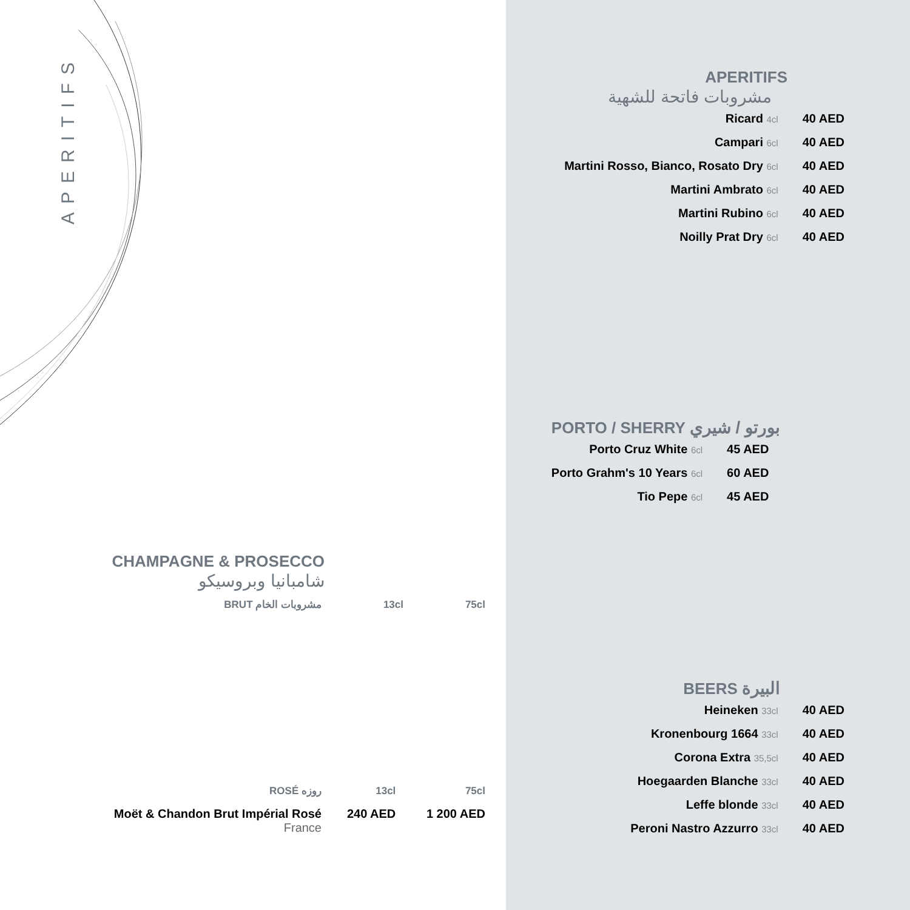APERITIFS
CHAMPAGNE & PROSECCO
شامبانيا وبروسيكو
| BRUT مشروبات الخام | 13cl | 75cl |
| ROSÉ روزه | 13cl | 75cl |
| Moët & Chandon Brut Impérial Rosé France | 240 AED | 1 200 AED |
APERITIFS
مشروبات فاتحة للشهية
| Ricard 4cl | 40 AED |
| Campari 6cl | 40 AED |
| Martini Rosso, Bianco, Rosato Dry 6cl | 40 AED |
| Martini Ambrato 6cl | 40 AED |
| Martini Rubino 6cl | 40 AED |
| Noilly Prat Dry 6cl | 40 AED |
PORTO / SHERRY بورتو / شيري
| Porto Cruz White 6cl | 45 AED |
| Porto Grahm's 10 Years 6cl | 60 AED |
| Tio Pepe 6cl | 45 AED |
BEERS البيرة
| Heineken 33cl | 40 AED |
| Kronenbourg 1664 33cl | 40 AED |
| Corona Extra 35,5cl | 40 AED |
| Hoegaarden Blanche 33cl | 40 AED |
| Leffe blonde 33cl | 40 AED |
| Peroni Nastro Azzurro 33cl | 40 AED |